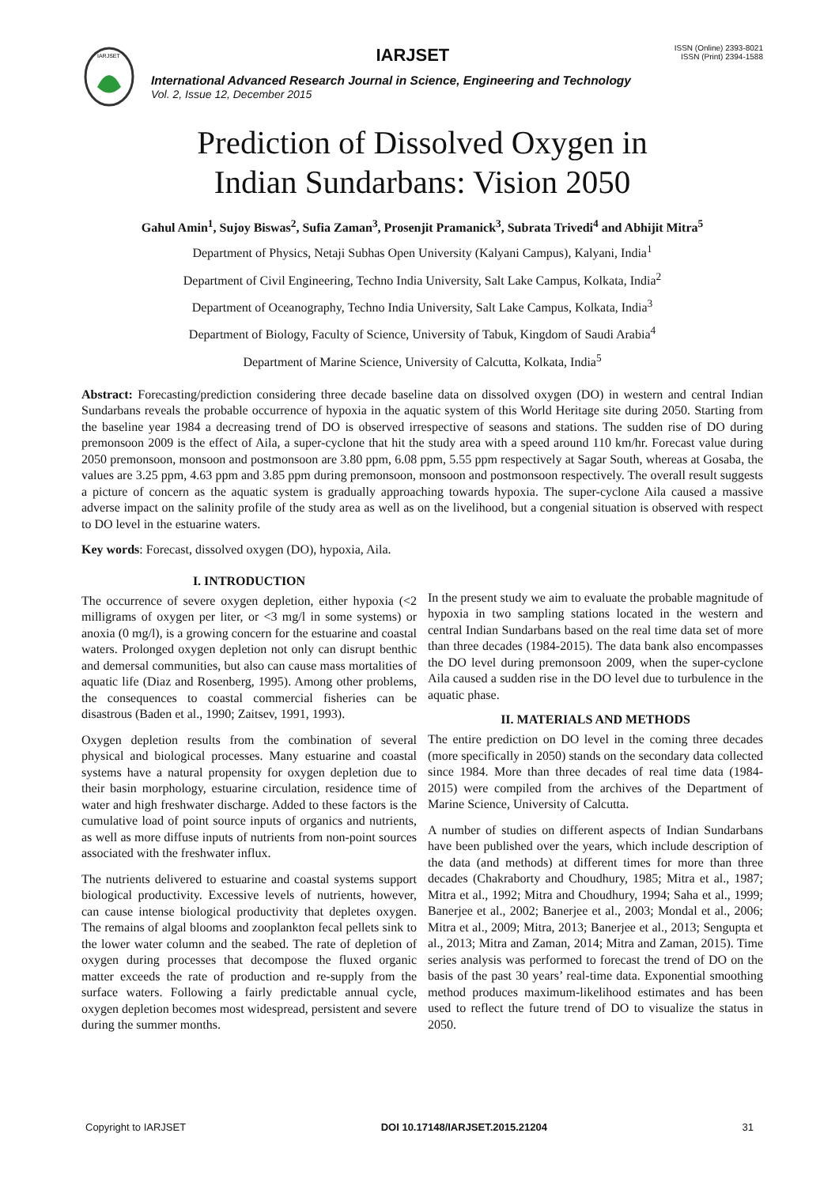IARJSET
IARJSET
International Advanced Research Journal in Science, Engineering and Technology
Vol. 2, Issue 12, December 2015
ISSN (Online) 2393-8021
ISSN (Print) 2394-1588
Prediction of Dissolved Oxygen in
Indian Sundarbans: Vision 2050
Gahul Amin<sup>1</sup>, Sujoy Biswas<sup>2</sup>, Sufia Zaman<sup>3</sup>, Prosenjit Pramanick<sup>3</sup>, Subrata Trivedi<sup>4</sup> and Abhijit Mitra<sup>5</sup>
Department of Physics, Netaji Subhas Open University (Kalyani Campus), Kalyani, India<sup>1</sup>
Department of Civil Engineering, Techno India University, Salt Lake Campus, Kolkata, India<sup>2</sup>
Department of Oceanography, Techno India University, Salt Lake Campus, Kolkata, India<sup>3</sup>
Department of Biology, Faculty of Science, University of Tabuk, Kingdom of Saudi Arabia<sup>4</sup>
Department of Marine Science, University of Calcutta, Kolkata, India<sup>5</sup>
Abstract: Forecasting/prediction considering three decade baseline data on dissolved oxygen (DO) in western and central Indian Sundarbans reveals the probable occurrence of hypoxia in the aquatic system of this World Heritage site during 2050. Starting from the baseline year 1984 a decreasing trend of DO is observed irrespective of seasons and stations. The sudden rise of DO during premonsoon 2009 is the effect of Aila, a super-cyclone that hit the study area with a speed around 110 km/hr. Forecast value during 2050 premonsoon, monsoon and postmonsoon are 3.80 ppm, 6.08 ppm, 5.55 ppm respectively at Sagar South, whereas at Gosaba, the values are 3.25 ppm, 4.63 ppm and 3.85 ppm during premonsoon, monsoon and postmonsoon respectively. The overall result suggests a picture of concern as the aquatic system is gradually approaching towards hypoxia. The super-cyclone Aila caused a massive adverse impact on the salinity profile of the study area as well as on the livelihood, but a congenial situation is observed with respect to DO level in the estuarine waters.
Key words: Forecast, dissolved oxygen (DO), hypoxia, Aila.
I. INTRODUCTION
The occurrence of severe oxygen depletion, either hypoxia (<2 milligrams of oxygen per liter, or <3 mg/l in some systems) or anoxia (0 mg/l), is a growing concern for the estuarine and coastal waters. Prolonged oxygen depletion not only can disrupt benthic and demersal communities, but also can cause mass mortalities of aquatic life (Diaz and Rosenberg, 1995). Among other problems, the consequences to coastal commercial fisheries can be disastrous (Baden et al., 1990; Zaitsev, 1991, 1993).
Oxygen depletion results from the combination of several physical and biological processes. Many estuarine and coastal systems have a natural propensity for oxygen depletion due to their basin morphology, estuarine circulation, residence time of water and high freshwater discharge. Added to these factors is the cumulative load of point source inputs of organics and nutrients, as well as more diffuse inputs of nutrients from non-point sources associated with the freshwater influx.
The nutrients delivered to estuarine and coastal systems support biological productivity. Excessive levels of nutrients, however, can cause intense biological productivity that depletes oxygen. The remains of algal blooms and zooplankton fecal pellets sink to the lower water column and the seabed. The rate of depletion of oxygen during processes that decompose the fluxed organic matter exceeds the rate of production and re-supply from the surface waters. Following a fairly predictable annual cycle, oxygen depletion becomes most widespread, persistent and severe during the summer months.
In the present study we aim to evaluate the probable magnitude of hypoxia in two sampling stations located in the western and central Indian Sundarbans based on the real time data set of more than three decades (1984-2015). The data bank also encompasses the DO level during premonsoon 2009, when the super-cyclone Aila caused a sudden rise in the DO level due to turbulence in the aquatic phase.
II. MATERIALS AND METHODS
The entire prediction on DO level in the coming three decades (more specifically in 2050) stands on the secondary data collected since 1984. More than three decades of real time data (1984-2015) were compiled from the archives of the Department of Marine Science, University of Calcutta.
A number of studies on different aspects of Indian Sundarbans have been published over the years, which include description of the data (and methods) at different times for more than three decades (Chakraborty and Choudhury, 1985; Mitra et al., 1987; Mitra et al., 1992; Mitra and Choudhury, 1994; Saha et al., 1999; Banerjee et al., 2002; Banerjee et al., 2003; Mondal et al., 2006; Mitra et al., 2009; Mitra, 2013; Banerjee et al., 2013; Sengupta et al., 2013; Mitra and Zaman, 2014; Mitra and Zaman, 2015). Time series analysis was performed to forecast the trend of DO on the basis of the past 30 years’ real-time data. Exponential smoothing method produces maximum-likelihood estimates and has been used to reflect the future trend of DO to visualize the status in 2050.
Copyright to IARJSET DOI 10.17148/IARJSET.2015.21204 31